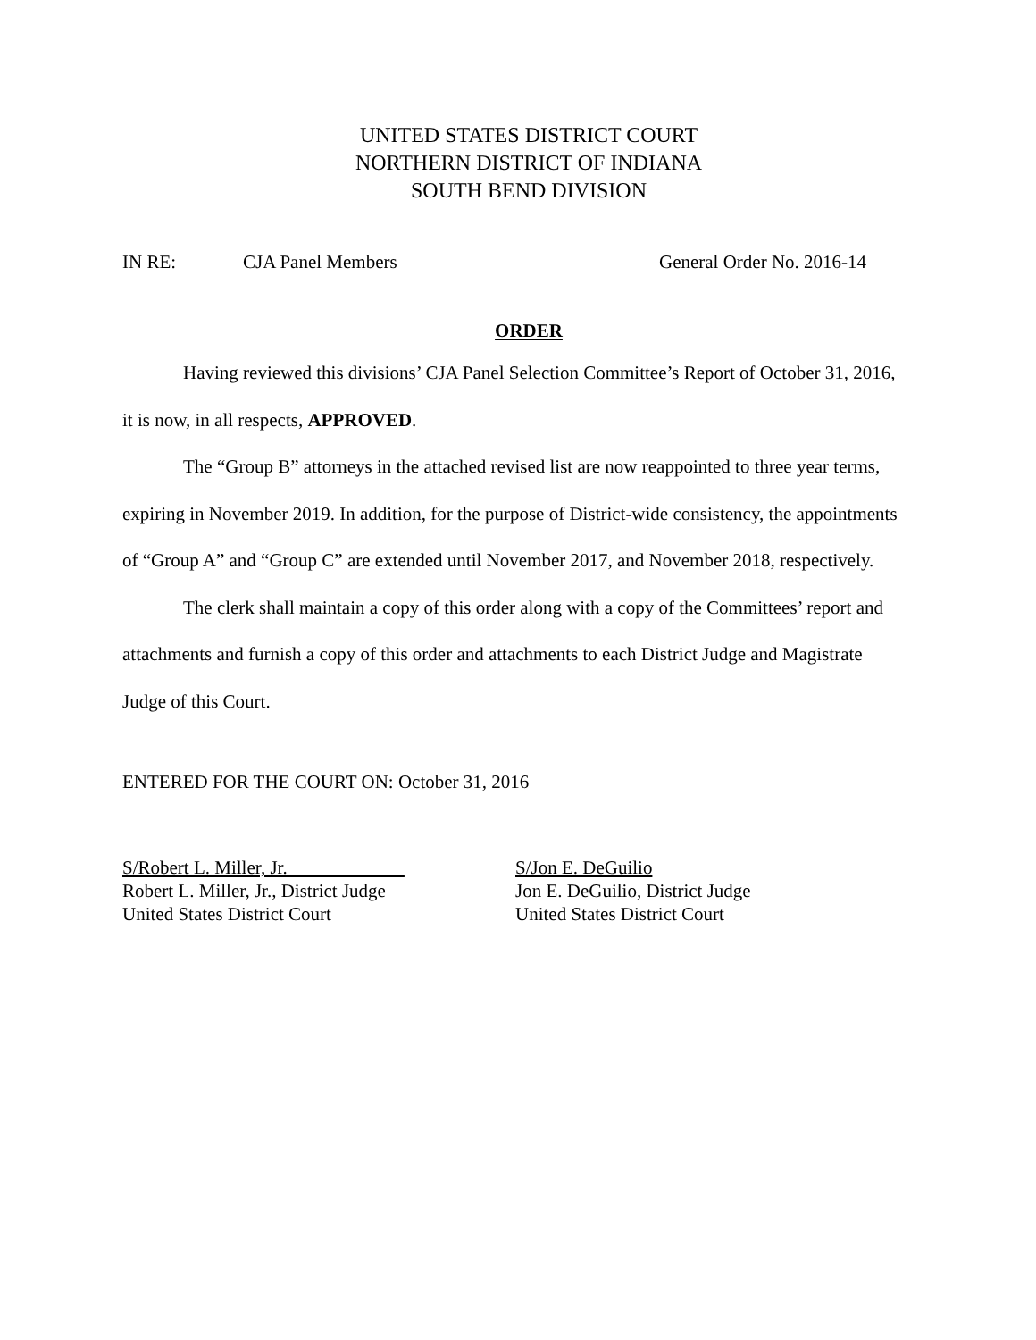UNITED STATES DISTRICT COURT
NORTHERN DISTRICT OF INDIANA
SOUTH BEND DIVISION
IN RE: CJA Panel Members General Order No. 2016-14
ORDER
Having reviewed this divisions’ CJA Panel Selection Committee’s Report of October 31, 2016, it is now, in all respects, APPROVED.
The “Group B” attorneys in the attached revised list are now reappointed to three year terms, expiring in November 2019. In addition, for the purpose of District-wide consistency, the appointments of “Group A” and “Group C” are extended until November 2017, and November 2018, respectively.
The clerk shall maintain a copy of this order along with a copy of the Committees’ report and attachments and furnish a copy of this order and attachments to each District Judge and Magistrate Judge of this Court.
ENTERED FOR THE COURT ON: October 31, 2016
S/Robert L. Miller, Jr.
Robert L. Miller, Jr., District Judge
United States District Court
S/Jon E. DeGuilio
Jon E. DeGuilio, District Judge
United States District Court